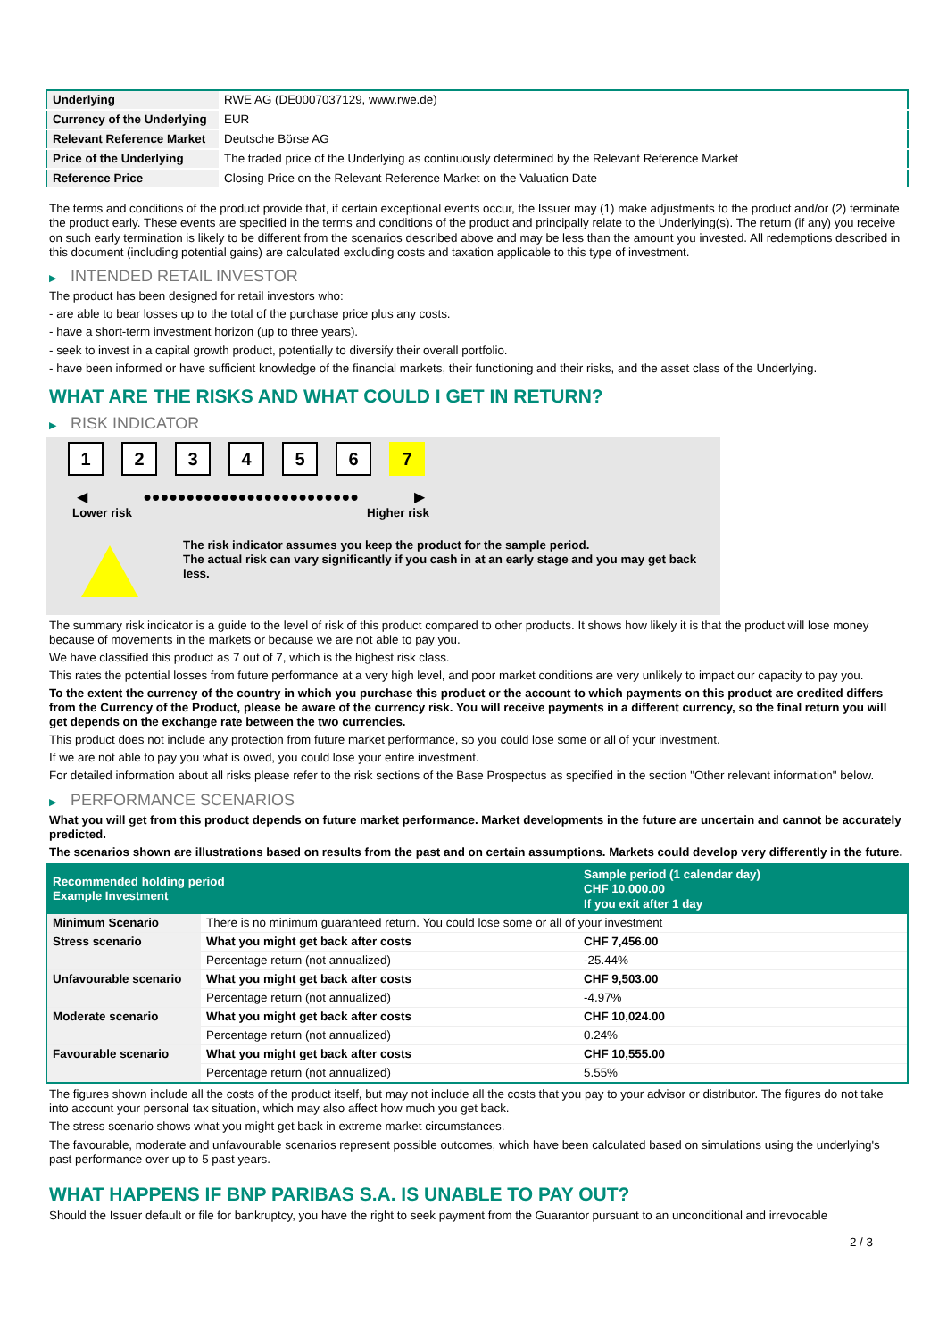| Underlying | RWE AG (DE0007037129, www.rwe.de) |
| Currency of the Underlying | EUR |
| Relevant Reference Market | Deutsche Börse AG |
| Price of the Underlying | The traded price of the Underlying as continuously determined by the Relevant Reference Market |
| Reference Price | Closing Price on the Relevant Reference Market on the Valuation Date |
The terms and conditions of the product provide that, if certain exceptional events occur, the Issuer may (1) make adjustments to the product and/or (2) terminate the product early. These events are specified in the terms and conditions of the product and principally relate to the Underlying(s). The return (if any) you receive on such early termination is likely to be different from the scenarios described above and may be less than the amount you invested. All redemptions described in this document (including potential gains) are calculated excluding costs and taxation applicable to this type of investment.
▶ INTENDED RETAIL INVESTOR
The product has been designed for retail investors who:
- are able to bear losses up to the total of the purchase price plus any costs.
- have a short-term investment horizon (up to three years).
- seek to invest in a capital growth product, potentially to diversify their overall portfolio.
- have been informed or have sufficient knowledge of the financial markets, their functioning and their risks, and the asset class of the Underlying.
WHAT ARE THE RISKS AND WHAT COULD I GET IN RETURN?
▶ RISK INDICATOR
1 2 3 4 5 6 7
◀ ●●●●●●●●●●●●●●●●●●●●●●●●● ▶
Lower risk Higher risk
The risk indicator assumes you keep the product for the sample period.
The actual risk can vary significantly if you cash in at an early stage and you may get back less.
The summary risk indicator is a guide to the level of risk of this product compared to other products. It shows how likely it is that the product will lose money because of movements in the markets or because we are not able to pay you.
We have classified this product as 7 out of 7, which is the highest risk class.
This rates the potential losses from future performance at a very high level, and poor market conditions are very unlikely to impact our capacity to pay you.
To the extent the currency of the country in which you purchase this product or the account to which payments on this product are credited differs from the Currency of the Product, please be aware of the currency risk. You will receive payments in a different currency, so the final return you will get depends on the exchange rate between the two currencies.
This product does not include any protection from future market performance, so you could lose some or all of your investment.
If we are not able to pay you what is owed, you could lose your entire investment.
For detailed information about all risks please refer to the risk sections of the Base Prospectus as specified in the section "Other relevant information" below.
▶ PERFORMANCE SCENARIOS
What you will get from this product depends on future market performance. Market developments in the future are uncertain and cannot be accurately predicted.
The scenarios shown are illustrations based on results from the past and on certain assumptions. Markets could develop very differently in the future.
| Recommended holding period Example Investment | | Sample period (1 calendar day) CHF 10,000.00 If you exit after 1 day |
| --- | --- | --- |
| Minimum Scenario | There is no minimum guaranteed return. You could lose some or all of your investment | |
| Stress scenario | What you might get back after costs | CHF 7,456.00 |
| | Percentage return (not annualized) | -25.44% |
| Unfavourable scenario | What you might get back after costs | CHF 9,503.00 |
| | Percentage return (not annualized) | -4.97% |
| Moderate scenario | What you might get back after costs | CHF 10,024.00 |
| | Percentage return (not annualized) | 0.24% |
| Favourable scenario | What you might get back after costs | CHF 10,555.00 |
| | Percentage return (not annualized) | 5.55% |
The figures shown include all the costs of the product itself, but may not include all the costs that you pay to your advisor or distributor. The figures do not take into account your personal tax situation, which may also affect how much you get back.
The stress scenario shows what you might get back in extreme market circumstances.
The favourable, moderate and unfavourable scenarios represent possible outcomes, which have been calculated based on simulations using the underlying's past performance over up to 5 past years.
WHAT HAPPENS IF BNP PARIBAS S.A. IS UNABLE TO PAY OUT?
Should the Issuer default or file for bankruptcy, you have the right to seek payment from the Guarantor pursuant to an unconditional and irrevocable
2 / 3